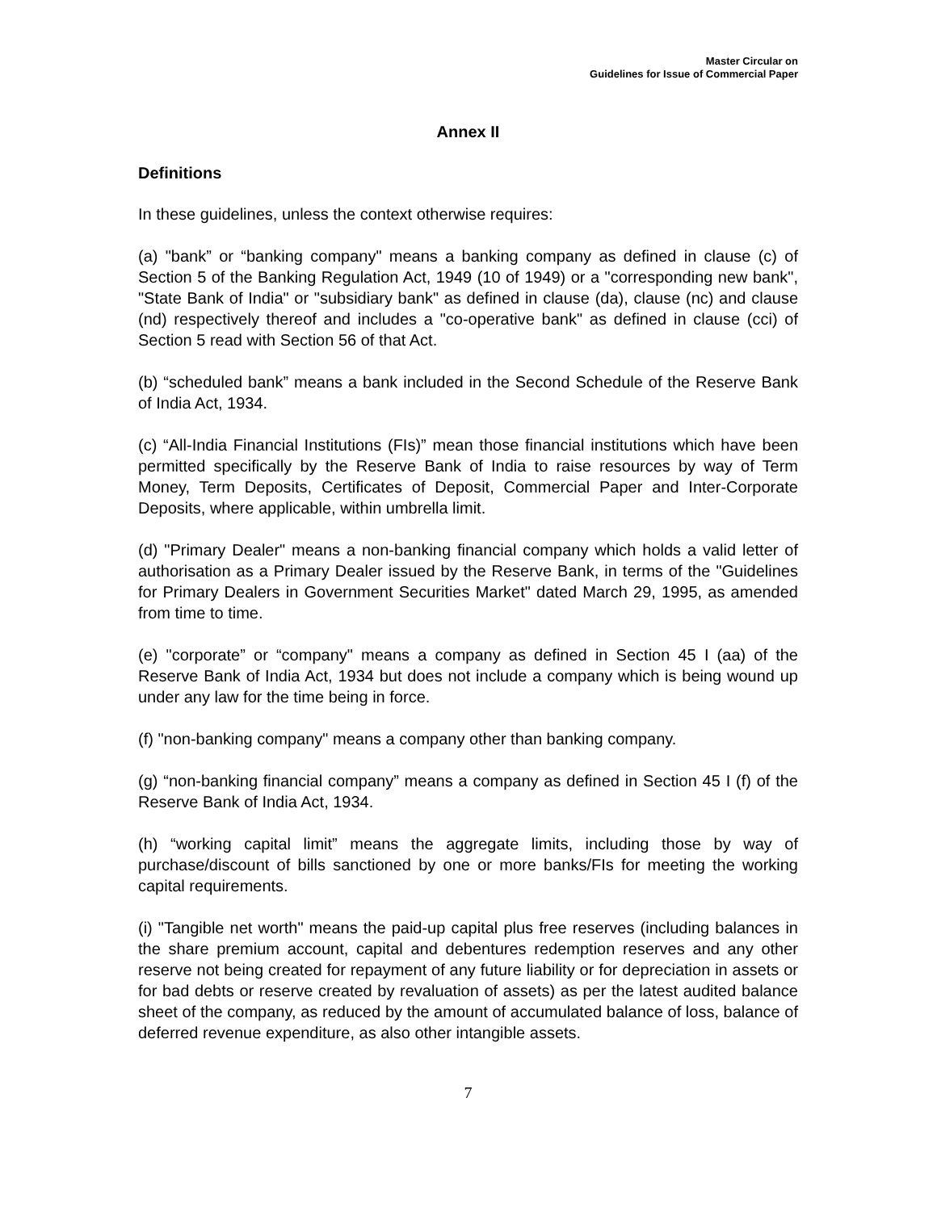Master Circular on
Guidelines for Issue of Commercial Paper
Annex II
Definitions
In these guidelines, unless the context otherwise requires:
(a) "bank” or “banking company" means a banking company as defined in clause (c) of Section 5 of the Banking Regulation Act, 1949 (10 of 1949) or a "corresponding new bank", "State Bank of India" or "subsidiary bank" as defined in clause (da), clause (nc) and clause (nd) respectively thereof and includes a "co-operative bank" as defined in clause (cci) of Section 5 read with Section 56 of that Act.
(b) “scheduled bank” means a bank included in the Second Schedule of the Reserve Bank of India Act, 1934.
(c) “All-India Financial Institutions (FIs)” mean those financial institutions which have been permitted specifically by the Reserve Bank of India to raise resources by way of Term Money, Term Deposits, Certificates of Deposit, Commercial Paper and Inter-Corporate Deposits, where applicable, within umbrella limit.
(d) "Primary Dealer" means a non-banking financial company which holds a valid letter of authorisation as a Primary Dealer issued by the Reserve Bank, in terms of the "Guidelines for Primary Dealers in Government Securities Market" dated March 29, 1995, as amended from time to time.
(e) "corporate” or “company" means a company as defined in Section 45 I (aa) of the Reserve Bank of India Act, 1934 but does not include a company which is being wound up under any law for the time being in force.
(f) "non-banking company" means a company other than banking company.
(g) “non-banking financial company” means a company as defined in Section 45 I (f) of the Reserve Bank of India Act, 1934.
(h) “working capital limit” means the aggregate limits, including those by way of purchase/discount of bills sanctioned by one or more banks/FIs for meeting the working capital requirements.
(i) "Tangible net worth" means the paid-up capital plus free reserves (including balances in the share premium account, capital and debentures redemption reserves and any other reserve not being created for repayment of any future liability or for depreciation in assets or for bad debts or reserve created by revaluation of assets) as per the latest audited balance sheet of the company, as reduced by the amount of accumulated balance of loss, balance of deferred revenue expenditure, as also other intangible assets.
7